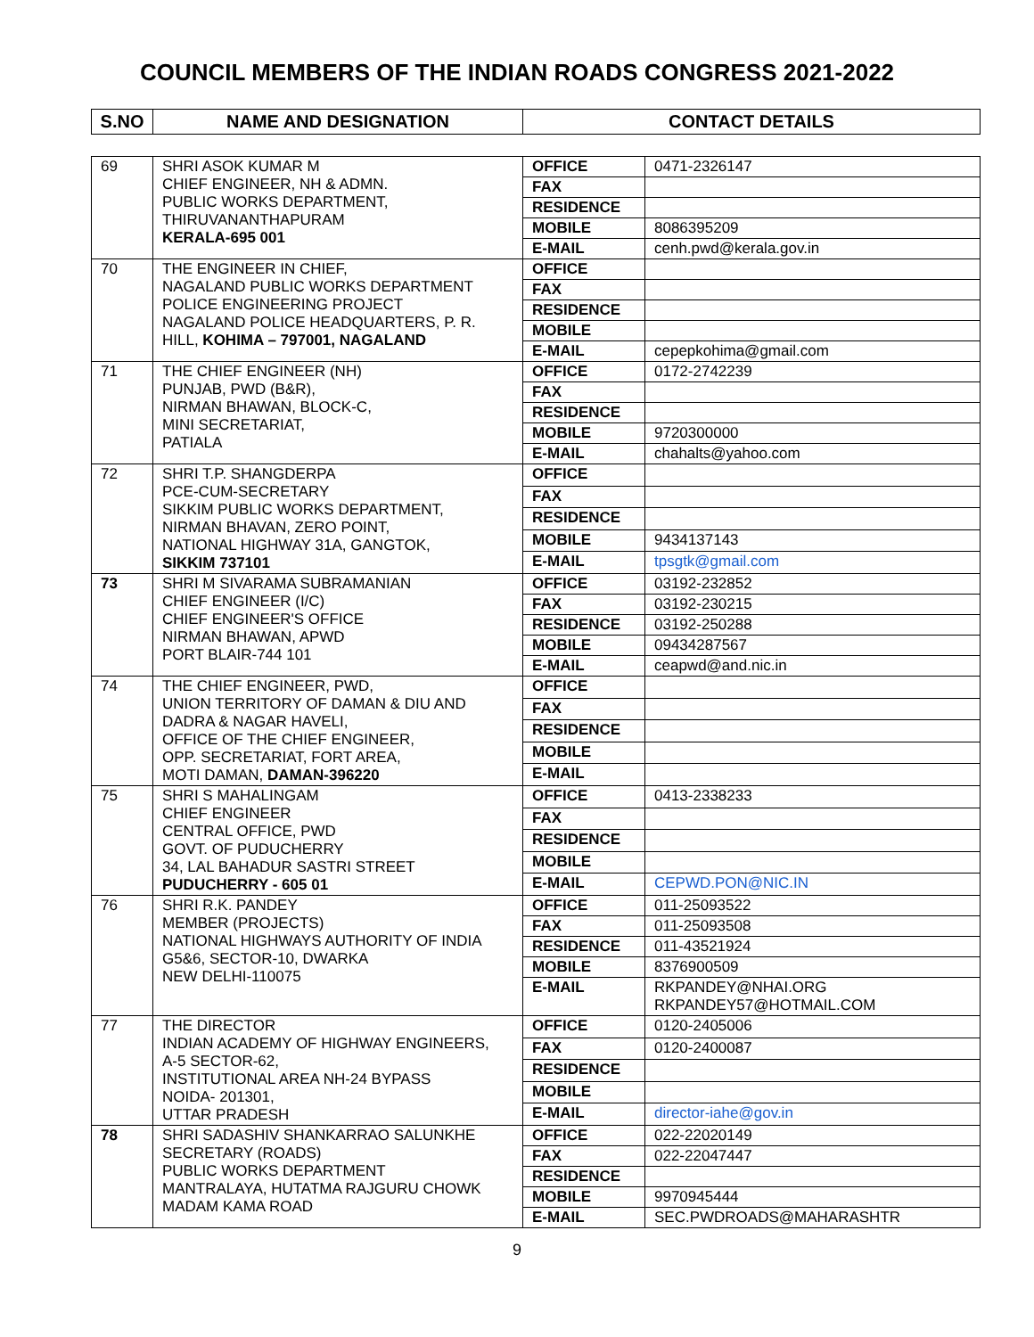COUNCIL MEMBERS OF THE INDIAN ROADS CONGRESS 2021-2022
| S.NO | NAME AND DESIGNATION | CONTACT DETAILS | |
| --- | --- | --- | --- |
| 69 | SHRI ASOK KUMAR M CHIEF ENGINEER, NH & ADMN. PUBLIC WORKS DEPARTMENT, THIRUVANANTHAPURAM KERALA-695 001 | OFFICE | 0471-2326147 |
| | | FAX | |
| | | RESIDENCE | |
| | | MOBILE | 8086395209 |
| | | E-MAIL | cenh.pwd@kerala.gov.in |
| 70 | THE ENGINEER IN CHIEF, NAGALAND PUBLIC WORKS DEPARTMENT POLICE ENGINEERING PROJECT NAGALAND POLICE HEADQUARTERS, P. R. HILL, KOHIMA – 797001, NAGALAND | OFFICE | |
| | | FAX | |
| | | RESIDENCE | |
| | | MOBILE | |
| | | E-MAIL | cepepkohima@gmail.com |
| 71 | THE CHIEF ENGINEER (NH) PUNJAB, PWD (B&R), NIRMAN BHAWAN, BLOCK-C, MINI SECRETARIAT, PATIALA | OFFICE | 0172-2742239 |
| | | FAX | |
| | | RESIDENCE | |
| | | MOBILE | 9720300000 |
| | | E-MAIL | chahalts@yahoo.com |
| 72 | SHRI T.P. SHANGDERPA PCE-CUM-SECRETARY SIKKIM PUBLIC WORKS DEPARTMENT, NIRMAN BHAVAN, ZERO POINT, NATIONAL HIGHWAY 31A, GANGTOK, SIKKIM 737101 | OFFICE | |
| | | FAX | |
| | | RESIDENCE | |
| | | MOBILE | 9434137143 |
| | | E-MAIL | tpsgtk@gmail.com |
| 73 | SHRI M SIVARAMA SUBRAMANIAN CHIEF ENGINEER (I/C) CHIEF ENGINEER'S OFFICE NIRMAN BHAWAN, APWD PORT BLAIR-744 101 | OFFICE | 03192-232852 |
| | | FAX | 03192-230215 |
| | | RESIDENCE | 03192-250288 |
| | | MOBILE | 09434287567 |
| | | E-MAIL | ceapwd@and.nic.in |
| 74 | THE CHIEF ENGINEER, PWD, UNION TERRITORY OF DAMAN & DIU AND DADRA & NAGAR HAVELI, OFFICE OF THE CHIEF ENGINEER, OPP. SECRETARIAT, FORT AREA, MOTI DAMAN, DAMAN-396220 | OFFICE | |
| | | FAX | |
| | | RESIDENCE | |
| | | MOBILE | |
| | | E-MAIL | |
| 75 | SHRI S MAHALINGAM CHIEF ENGINEER CENTRAL OFFICE, PWD GOVT. OF PUDUCHERRY 34, LAL BAHADUR SASTRI STREET PUDUCHERRY - 605 01 | OFFICE | 0413-2338233 |
| | | FAX | |
| | | RESIDENCE | |
| | | MOBILE | |
| | | E-MAIL | CEPWD.PON@NIC.IN |
| 76 | SHRI R.K. PANDEY MEMBER (PROJECTS) NATIONAL HIGHWAYS AUTHORITY OF INDIA G5&6, SECTOR-10, DWARKA NEW DELHI-110075 | OFFICE | 011-25093522 |
| | | FAX | 011-25093508 |
| | | RESIDENCE | 011-43521924 |
| | | MOBILE | 8376900509 |
| | | E-MAIL | RKPANDEY@NHAI.ORG RKPANDEY57@HOTMAIL.COM |
| 77 | THE DIRECTOR INDIAN ACADEMY OF HIGHWAY ENGINEERS, A-5 SECTOR-62, INSTITUTIONAL AREA NH-24 BYPASS NOIDA- 201301, UTTAR PRADESH | OFFICE | 0120-2405006 |
| | | FAX | 0120-2400087 |
| | | RESIDENCE | |
| | | MOBILE | |
| | | E-MAIL | director-iahe@gov.in |
| 78 | SHRI SADASHIV SHANKARRAO SALUNKHE SECRETARY (ROADS) PUBLIC WORKS DEPARTMENT MANTRALAYA, HUTATMA RAJGURU CHOWK MADAM KAMA ROAD | OFFICE | 022-22020149 |
| | | FAX | 022-22047447 |
| | | RESIDENCE | |
| | | MOBILE | 9970945444 |
| | | E-MAIL | SEC.PWDROADS@MAHARASHTR |
9